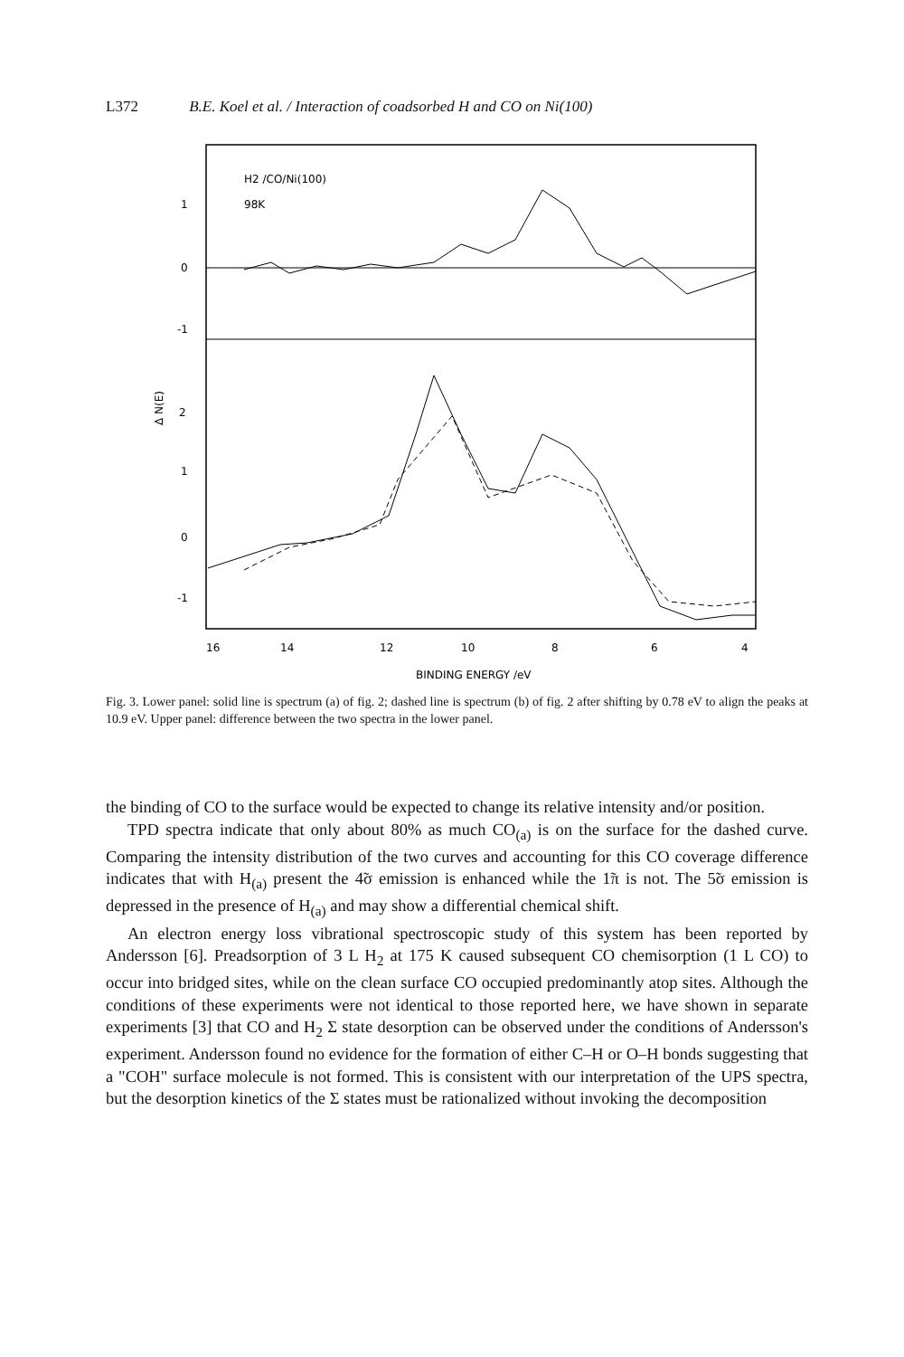L372 B.E. Koel et al. / Interaction of coadsorbed H and CO on Ni(100)
H2 /CO/Ni(100)
98K
1
0
-1
2
1
0
-1
Δ N(E)
16
14
12
10
8
6
4
BINDING ENERGY /eV
Fig. 3. Lower panel: solid line is spectrum (a) of fig. 2; dashed line is spectrum (b) of fig. 2 after shifting by 0.78 eV to align the peaks at 10.9 eV. Upper panel: difference between the two spectra in the lower panel.
the binding of CO to the surface would be expected to change its relative intensity and/or position.
TPD spectra indicate that only about 80% as much CO<sub>(a)</sub> is on the surface for the dashed curve. Comparing the intensity distribution of the two curves and accounting for this CO coverage difference indicates that with H<sub>(a)</sub> present the 4̃σ emission is enhanced while the 1̃π is not. The 5̃σ emission is depressed in the presence of H<sub>(a)</sub> and may show a differential chemical shift.
An electron energy loss vibrational spectroscopic study of this system has been reported by Andersson [6]. Preadsorption of 3 L H<sub>2</sub> at 175 K caused subsequent CO chemisorption (1 L CO) to occur into bridged sites, while on the clean surface CO occupied predominantly atop sites. Although the conditions of these experiments were not identical to those reported here, we have shown in separate experiments [3] that CO and H<sub>2</sub> Σ state desorption can be observed under the conditions of Andersson's experiment. Andersson found no evidence for the formation of either C–H or O–H bonds suggesting that a "COH" surface molecule is not formed. This is consistent with our interpretation of the UPS spectra, but the desorption kinetics of the Σ states must be rationalized without invoking the decomposition